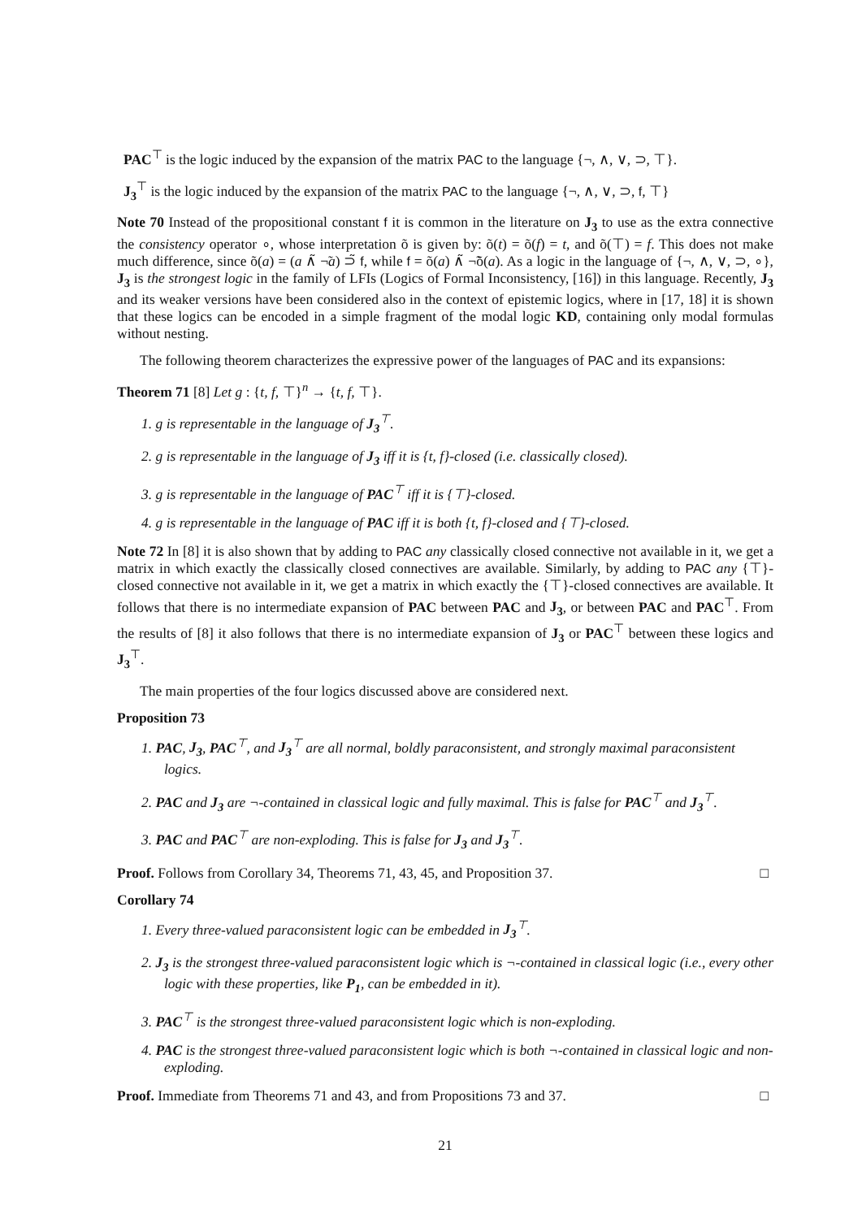PAC<sup>⊤</sup> is the logic induced by the expansion of the matrix PAC to the language {¬, ∧, ∨, ⊃, ⊤}.
J<sub>3</sub><sup>⊤</sup> is the logic induced by the expansion of the matrix PAC to the language {¬, ∧, ∨, ⊃, f, ⊤}
Note 70 Instead of the propositional constant f it is common in the literature on J<sub>3</sub> to use as the extra connective the consistency operator ∘, whose interpretation õ is given by: õ(t) = õ(f) = t, and õ(⊤) = f. This does not make much difference, since õ(a) = (a ∧̃ ¬̃a) ⊃̃ f, while f = õ(a) ∧̃ ¬̃õ(a). As a logic in the language of {¬, ∧, ∨, ⊃, ∘}, J<sub>3</sub> is the strongest logic in the family of LFIs (Logics of Formal Inconsistency, [16]) in this language. Recently, J<sub>3</sub> and its weaker versions have been considered also in the context of epistemic logics, where in [17, 18] it is shown that these logics can be encoded in a simple fragment of the modal logic KD, containing only modal formulas without nesting.
The following theorem characterizes the expressive power of the languages of PAC and its expansions:
Theorem 71 [8] Let g : {t, f, ⊤}<sup>n</sup> → {t, f, ⊤}.
1. g is representable in the language of J<sub>3</sub><sup>⊤</sup>.
2. g is representable in the language of J<sub>3</sub> iff it is {t, f}-closed (i.e. classically closed).
3. g is representable in the language of PAC<sup>⊤</sup> iff it is {⊤}-closed.
4. g is representable in the language of PAC iff it is both {t, f}-closed and {⊤}-closed.
Note 72 In [8] it is also shown that by adding to PAC any classically closed connective not available in it, we get a matrix in which exactly the classically closed connectives are available. Similarly, by adding to PAC any {⊤}-closed connective not available in it, we get a matrix in which exactly the {⊤}-closed connectives are available. It follows that there is no intermediate expansion of PAC between PAC and J<sub>3</sub>, or between PAC and PAC<sup>⊤</sup>. From the results of [8] it also follows that there is no intermediate expansion of J<sub>3</sub> or PAC<sup>⊤</sup> between these logics and J<sub>3</sub><sup>⊤</sup>.
The main properties of the four logics discussed above are considered next.
Proposition 73
1. PAC, J<sub>3</sub>, PAC<sup>⊤</sup>, and J<sub>3</sub><sup>⊤</sup> are all normal, boldly paraconsistent, and strongly maximal paraconsistent logics.
2. PAC and J<sub>3</sub> are ¬-contained in classical logic and fully maximal. This is false for PAC<sup>⊤</sup> and J<sub>3</sub><sup>⊤</sup>.
3. PAC and PAC<sup>⊤</sup> are non-exploding. This is false for J<sub>3</sub> and J<sub>3</sub><sup>⊤</sup>.
Proof. Follows from Corollary 34, Theorems 71, 43, 45, and Proposition 37. □
Corollary 74
1. Every three-valued paraconsistent logic can be embedded in J<sub>3</sub><sup>⊤</sup>.
2. J<sub>3</sub> is the strongest three-valued paraconsistent logic which is ¬-contained in classical logic (i.e., every other logic with these properties, like P<sub>1</sub>, can be embedded in it).
3. PAC<sup>⊤</sup> is the strongest three-valued paraconsistent logic which is non-exploding.
4. PAC is the strongest three-valued paraconsistent logic which is both ¬-contained in classical logic and non-exploding.
Proof. Immediate from Theorems 71 and 43, and from Propositions 73 and 37. □
21